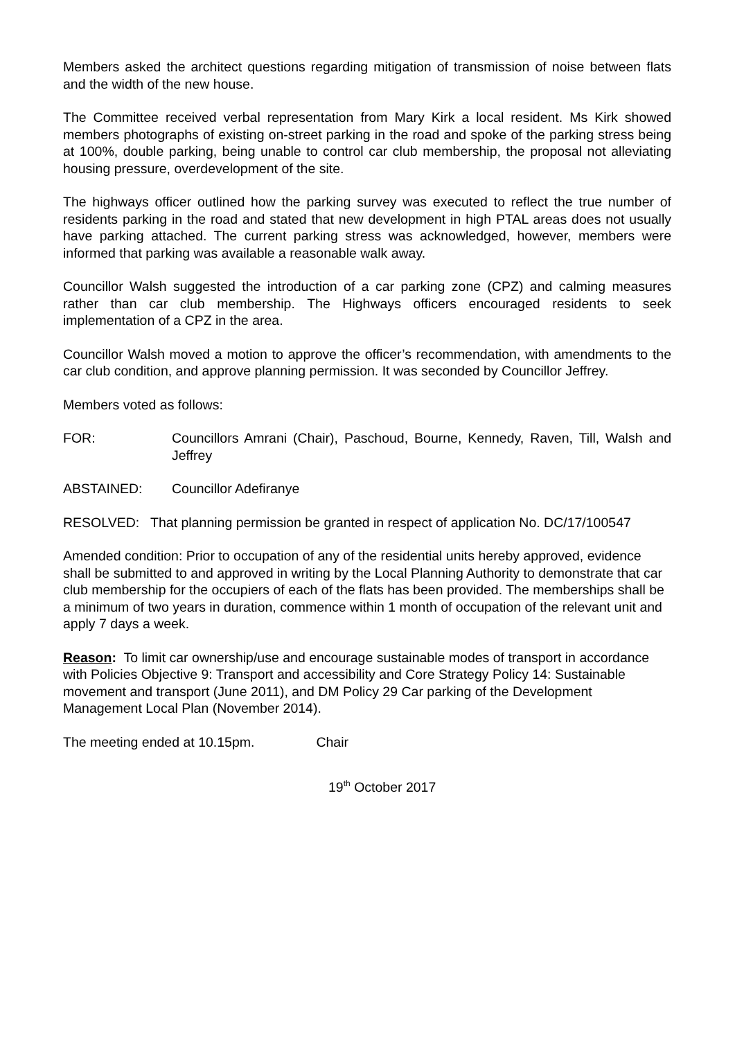Members asked the architect questions regarding mitigation of transmission of noise between flats and the width of the new house.
The Committee received verbal representation from Mary Kirk a local resident. Ms Kirk showed members photographs of existing on-street parking in the road and spoke of the parking stress being at 100%, double parking, being unable to control car club membership, the proposal not alleviating housing pressure, overdevelopment of the site.
The highways officer outlined how the parking survey was executed to reflect the true number of residents parking in the road and stated that new development in high PTAL areas does not usually have parking attached. The current parking stress was acknowledged, however, members were informed that parking was available a reasonable walk away.
Councillor Walsh suggested the introduction of a car parking zone (CPZ) and calming measures rather than car club membership. The Highways officers encouraged residents to seek implementation of a CPZ in the area.
Councillor Walsh moved a motion to approve the officer’s recommendation, with amendments to the car club condition, and approve planning permission. It was seconded by Councillor Jeffrey.
Members voted as follows:
FOR: Councillors Amrani (Chair), Paschoud, Bourne, Kennedy, Raven, Till, Walsh and Jeffrey
ABSTAINED: Councillor Adefiranye
RESOLVED: That planning permission be granted in respect of application No. DC/17/100547
Amended condition: Prior to occupation of any of the residential units hereby approved, evidence shall be submitted to and approved in writing by the Local Planning Authority to demonstrate that car club membership for the occupiers of each of the flats has been provided. The memberships shall be a minimum of two years in duration, commence within 1 month of occupation of the relevant unit and apply 7 days a week.
Reason: To limit car ownership/use and encourage sustainable modes of transport in accordance with Policies Objective 9: Transport and accessibility and Core Strategy Policy 14: Sustainable movement and transport (June 2011), and DM Policy 29 Car parking of the Development Management Local Plan (November 2014).
The meeting ended at 10.15pm. Chair
19<sup>th</sup> October 2017